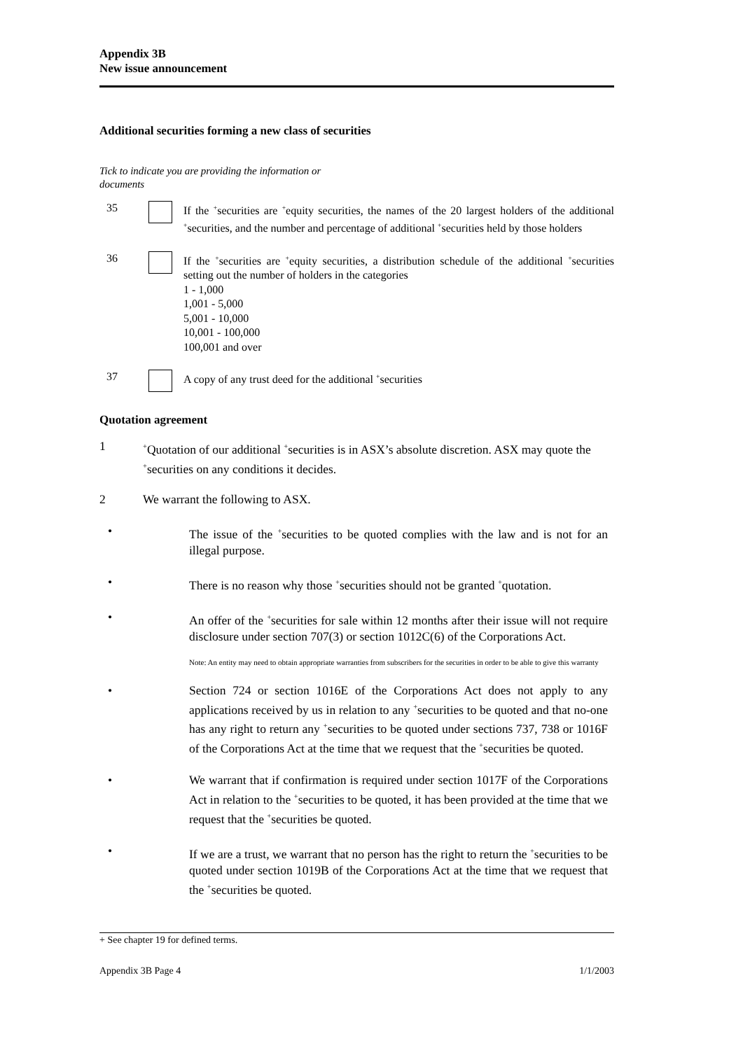Appendix 3B
New issue announcement
Additional securities forming a new class of securities
Tick to indicate you are providing the information or documents
35 If the <sup>+</sup>securities are <sup>+</sup>equity securities, the names of the 20 largest holders of the additional <sup>+</sup>securities, and the number and percentage of additional <sup>+</sup>securities held by those holders
36 If the <sup>+</sup>securities are <sup>+</sup>equity securities, a distribution schedule of the additional <sup>+</sup>securities setting out the number of holders in the categories
1 - 1,000
1,001 - 5,000
5,001 - 10,000
10,001 - 100,000
100,001 and over
37 A copy of any trust deed for the additional <sup>+</sup>securities
Quotation agreement
1
<sup>+</sup>Quotation of our additional <sup>+</sup>securities is in ASX’s absolute discretion. ASX may quote the <sup>+</sup>securities on any conditions it decides.
2 We warrant the following to ASX.
• The issue of the <sup>+</sup>securities to be quoted complies with the law and is not for an illegal purpose.
• There is no reason why those <sup>+</sup>securities should not be granted <sup>+</sup>quotation.
• An offer of the <sup>+</sup>securities for sale within 12 months after their issue will not require disclosure under section 707(3) or section 1012C(6) of the Corporations Act.
Note: An entity may need to obtain appropriate warranties from subscribers for the securities in order to be able to give this warranty
• Section 724 or section 1016E of the Corporations Act does not apply to any applications received by us in relation to any <sup>+</sup>securities to be quoted and that no-one has any right to return any <sup>+</sup>securities to be quoted under sections 737, 738 or 1016F of the Corporations Act at the time that we request that the <sup>+</sup>securities be quoted.
• We warrant that if confirmation is required under section 1017F of the Corporations Act in relation to the <sup>+</sup>securities to be quoted, it has been provided at the time that we request that the <sup>+</sup>securities be quoted.
• If we are a trust, we warrant that no person has the right to return the <sup>+</sup>securities to be quoted under section 1019B of the Corporations Act at the time that we request that the <sup>+</sup>securities be quoted.
+ See chapter 19 for defined terms.
Appendix 3B Page 4 1/1/2003